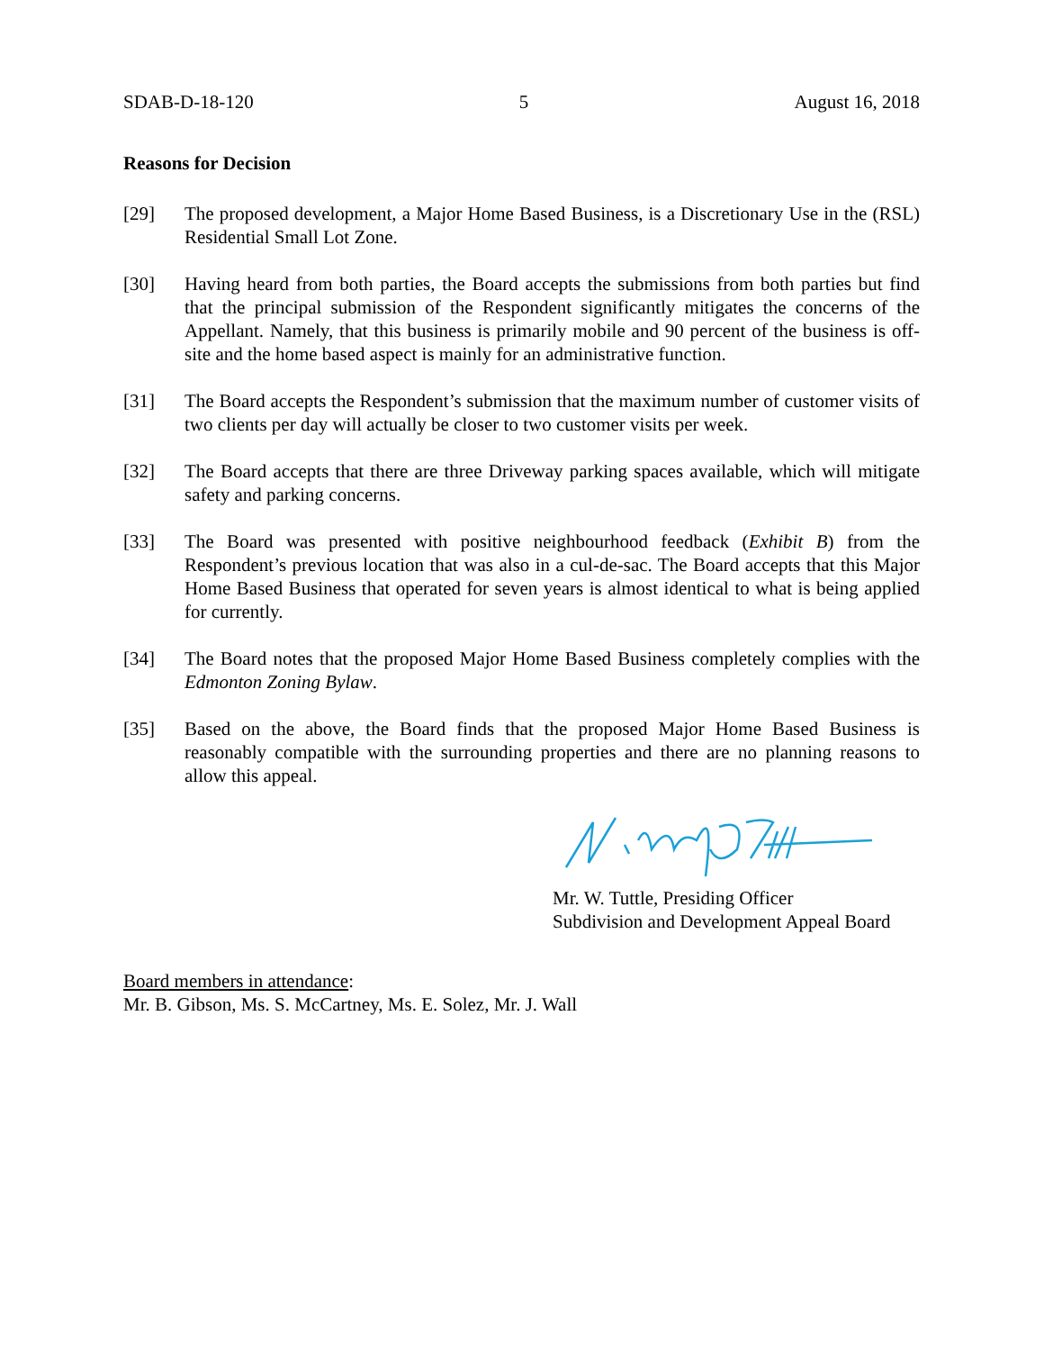SDAB-D-18-120 5 August 16, 2018
Reasons for Decision
[29] The proposed development, a Major Home Based Business, is a Discretionary Use in the (RSL) Residential Small Lot Zone.
[30] Having heard from both parties, the Board accepts the submissions from both parties but find that the principal submission of the Respondent significantly mitigates the concerns of the Appellant. Namely, that this business is primarily mobile and 90 percent of the business is off-site and the home based aspect is mainly for an administrative function.
[31] The Board accepts the Respondent’s submission that the maximum number of customer visits of two clients per day will actually be closer to two customer visits per week.
[32] The Board accepts that there are three Driveway parking spaces available, which will mitigate safety and parking concerns.
[33] The Board was presented with positive neighbourhood feedback (Exhibit B) from the Respondent’s previous location that was also in a cul-de-sac. The Board accepts that this Major Home Based Business that operated for seven years is almost identical to what is being applied for currently.
[34] The Board notes that the proposed Major Home Based Business completely complies with the Edmonton Zoning Bylaw.
[35] Based on the above, the Board finds that the proposed Major Home Based Business is reasonably compatible with the surrounding properties and there are no planning reasons to allow this appeal.
Mr. W. Tuttle, Presiding Officer
Subdivision and Development Appeal Board
Board members in attendance:
Mr. B. Gibson, Ms. S. McCartney, Ms. E. Solez, Mr. J. Wall